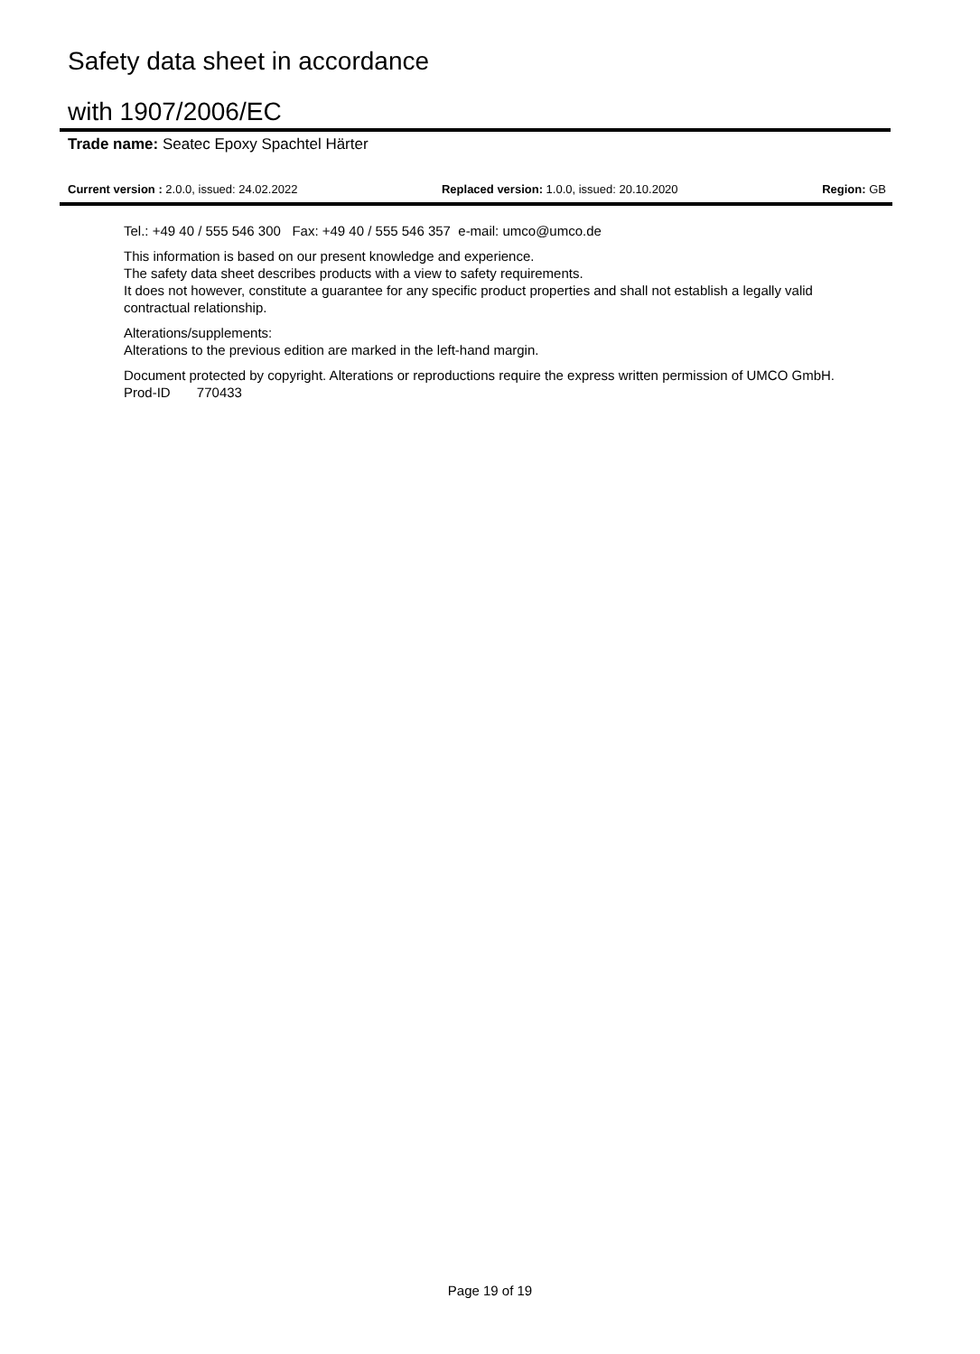Safety data sheet in accordance
with 1907/2006/EC
Trade name: Seatec Epoxy Spachtel Härter
Current version : 2.0.0, issued: 24.02.2022 Replaced version: 1.0.0, issued: 20.10.2020 Region: GB
Tel.: +49 40 / 555 546 300 Fax: +49 40 / 555 546 357 e-mail: umco@umco.de
This information is based on our present knowledge and experience.
The safety data sheet describes products with a view to safety requirements.
It does not however, constitute a guarantee for any specific product properties and shall not establish a legally valid contractual relationship.
Alterations/supplements:
Alterations to the previous edition are marked in the left-hand margin.
Document protected by copyright. Alterations or reproductions require the express written permission of UMCO GmbH.
Prod-ID 770433
Page 19 of 19